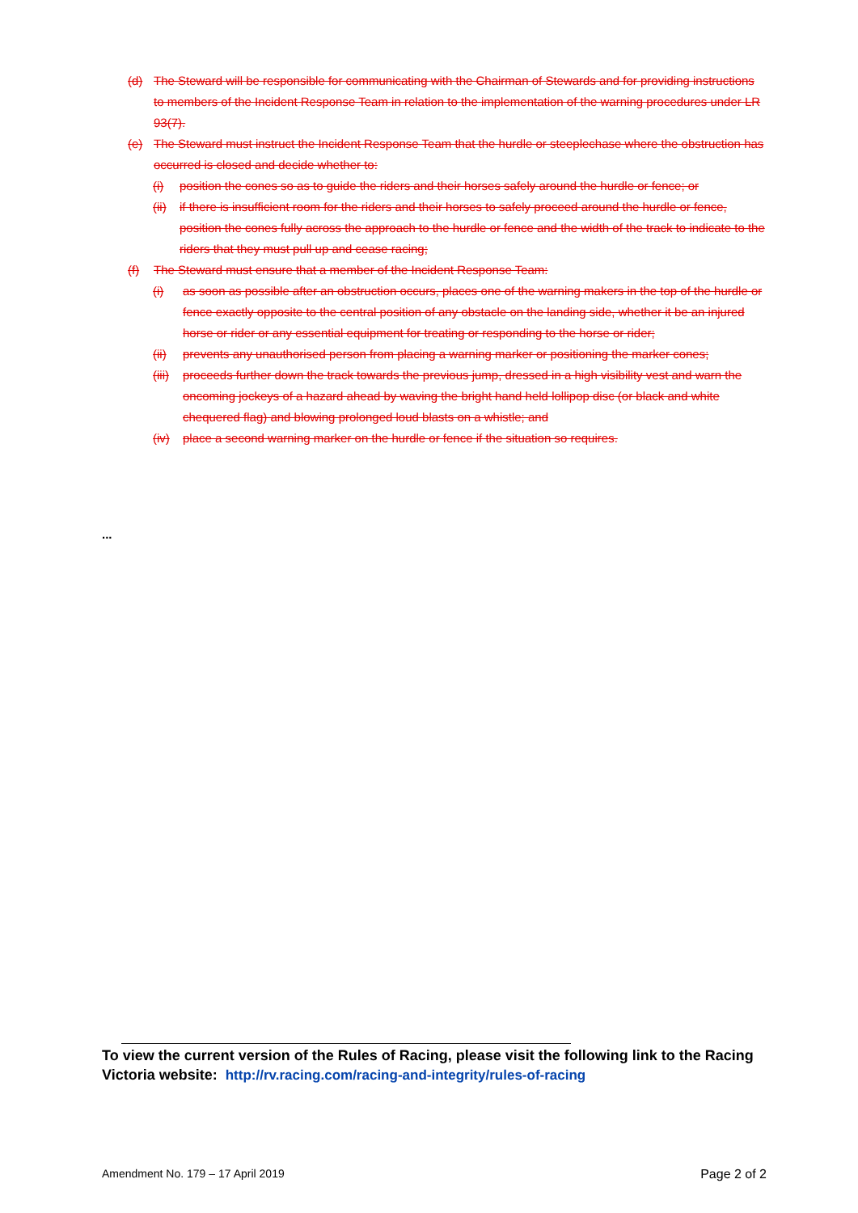(d) The Steward will be responsible for communicating with the Chairman of Stewards and for providing instructions to members of the Incident Response Team in relation to the implementation of the warning procedures under LR 93(7).
(e) The Steward must instruct the Incident Response Team that the hurdle or steeplechase where the obstruction has occurred is closed and decide whether to:
(i) position the cones so as to guide the riders and their horses safely around the hurdle or fence; or
(ii) if there is insufficient room for the riders and their horses to safely proceed around the hurdle or fence, position the cones fully across the approach to the hurdle or fence and the width of the track to indicate to the riders that they must pull up and cease racing;
(f) The Steward must ensure that a member of the Incident Response Team:
(i) as soon as possible after an obstruction occurs, places one of the warning makers in the top of the hurdle or fence exactly opposite to the central position of any obstacle on the landing side, whether it be an injured horse or rider or any essential equipment for treating or responding to the horse or rider;
(ii) prevents any unauthorised person from placing a warning marker or positioning the marker cones;
(iii) proceeds further down the track towards the previous jump, dressed in a high visibility vest and warn the oncoming jockeys of a hazard ahead by waving the bright hand held lollipop disc (or black and white chequered flag) and blowing prolonged loud blasts on a whistle; and
(iv) place a second warning marker on the hurdle or fence if the situation so requires.
...
To view the current version of the Rules of Racing, please visit the following link to the Racing Victoria website: http://rv.racing.com/racing-and-integrity/rules-of-racing
Amendment No. 179 – 17 April 2019 Page 2 of 2